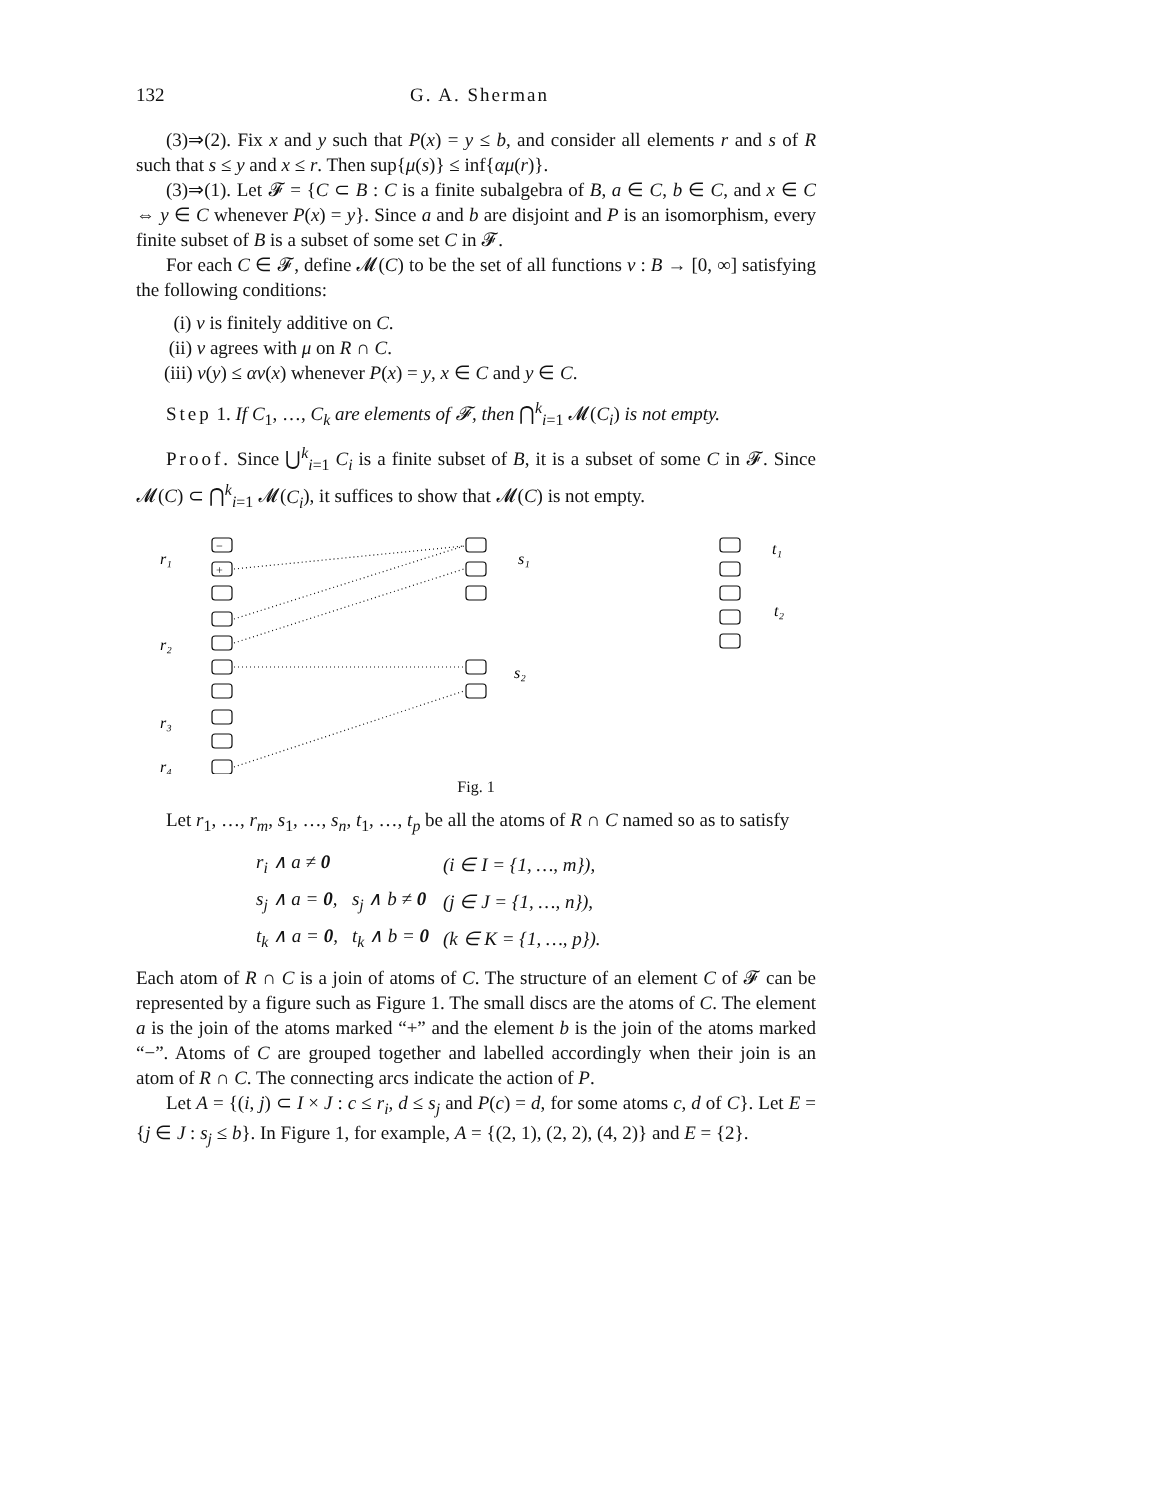132 G. A. Sherman
(3)⇒(2). Fix x and y such that P(x) = y ≤ b, and consider all elements r and s of R such that s ≤ y and x ≤ r. Then sup{μ(s)} ≤ inf{αμ(r)}.
(3)⇒(1). Let 𝓕 = {C ⊂ B : C is a finite subalgebra of B, a ∈ C, b ∈ C, and x ∈ C ⇔ y ∈ C whenever P(x) = y}. Since a and b are disjoint and P is an isomorphism, every finite subset of B is a subset of some set C in 𝓕.
For each C ∈ 𝓕, define 𝓜(C) to be the set of all functions ν : B → [0, ∞] satisfying the following conditions:
(i) ν is finitely additive on C.
(ii) ν agrees with μ on R ∩ C.
(iii) ν(y) ≤ αν(x) whenever P(x) = y, x ∈ C and y ∈ C.
Step 1. If C<sub>1</sub>, …, C<sub>k</sub> are elements of 𝓕, then ⋂<sup>k</sup><sub>i=1</sub> 𝓜(C<sub>i</sub>) is not empty.
Proof. Since ⋃<sup>k</sup><sub>i=1</sub> C<sub>i</sub> is a finite subset of B, it is a subset of some C in 𝓕. Since 𝓜(C) ⊂ ⋂<sup>k</sup><sub>i=1</sub> 𝓜(C<sub>i</sub>), it suffices to show that 𝓜(C) is not empty.
r₁
r₂
r₃
r₄
s₁
s₂
t₁
t₂
−
+
Fig. 1
Let r<sub>1</sub>, …, r<sub>m</sub>, s<sub>1</sub>, …, s<sub>n</sub>, t<sub>1</sub>, …, t<sub>p</sub> be all the atoms of R ∩ C named so as to satisfy
| r<sub>i</sub> ∧ a ≠ 0 | | (i ∈ I = {1, …, m}), |
| s<sub>j</sub> ∧ a = 0 , | s<sub>j</sub> ∧ b ≠ 0 | (j ∈ J = {1, …, n}), |
| t<sub>k</sub> ∧ a = 0 , | t<sub>k</sub> ∧ b = 0 | (k ∈ K = {1, …, p}). |
Each atom of R ∩ C is a join of atoms of C. The structure of an element C of 𝓕 can be represented by a figure such as Figure 1. The small discs are the atoms of C. The element a is the join of the atoms marked “+” and the element b is the join of the atoms marked “−”. Atoms of C are grouped together and labelled accordingly when their join is an atom of R ∩ C. The connecting arcs indicate the action of P.
Let A = {(i, j) ⊂ I × J : c ≤ r<sub>i</sub>, d ≤ s<sub>j</sub> and P(c) = d, for some atoms c, d of C}. Let E = {j ∈ J : s<sub>j</sub> ≤ b}. In Figure 1, for example, A = {(2, 1), (2, 2), (4, 2)} and E = {2}.